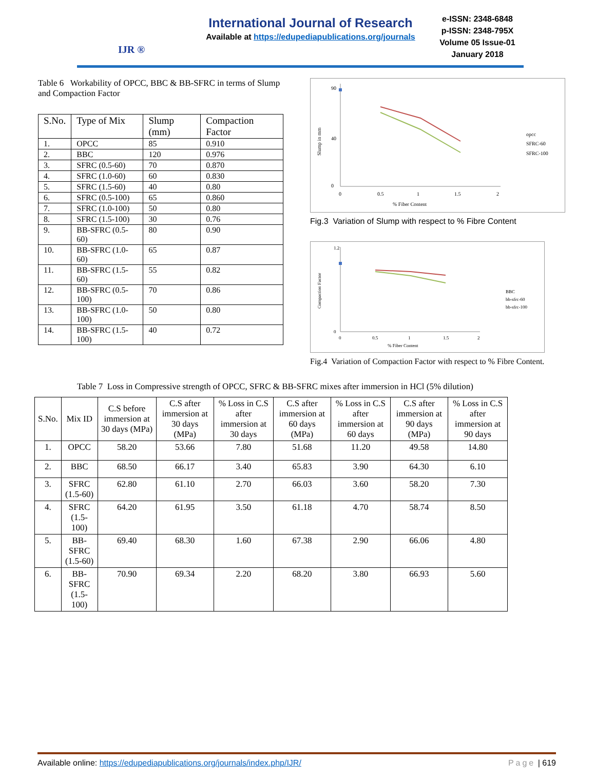IJR ®
International Journal of Research
Available at https://edupediapublications.org/journals
e-ISSN: 2348-6848
p-ISSN: 2348-795X
Volume 05 Issue-01
January 2018
Table 6 Workability of OPCC, BBC & BB-SFRC in terms of Slump and Compaction Factor
| S.No. | Type of Mix | Slump (mm) | Compaction Factor |
| --- | --- | --- | --- |
| 1. | OPCC | 85 | 0.910 |
| 2. | BBC | 120 | 0.976 |
| 3. | SFRC (0.5-60) | 70 | 0.870 |
| 4. | SFRC (1.0-60) | 60 | 0.830 |
| 5. | SFRC (1.5-60) | 40 | 0.80 |
| 6. | SFRC (0.5-100) | 65 | 0.860 |
| 7. | SFRC (1.0-100) | 50 | 0.80 |
| 8. | SFRC (1.5-100) | 30 | 0.76 |
| 9. | BB-SFRC (0.5-60) | 80 | 0.90 |
| 10. | BB-SFRC (1.0-60) | 65 | 0.87 |
| 11. | BB-SFRC (1.5-60) | 55 | 0.82 |
| 12. | BB-SFRC (0.5-100) | 70 | 0.86 |
| 13. | BB-SFRC (1.0-100) | 50 | 0.80 |
| 14. | BB-SFRC (1.5-100) | 40 | 0.72 |
90
0
40
0
0.5
1
1.5
2
% Fiber Content
Slump in mm
opcc
SFRC-60
SFRC-100
Fig.3 Variation of Slump with respect to % Fibre Content
1.2
0
0
0.5
1
1.5
2
% Fiber Content
Compaction Factor
BBC
bb-sfrc-60
bb-sfrc-100
Fig.4 Variation of Compaction Factor with respect to % Fibre Content.
Table 7 Loss in Compressive strength of OPCC, SFRC & BB-SFRC mixes after immersion in HCl (5% dilution)
| S.No. | Mix ID | C.S before immersion at 30 days (MPa) | C.S after immersion at 30 days (MPa) | % Loss in C.S after immersion at 30 days | C.S after immersion at 60 days (MPa) | % Loss in C.S after immersion at 60 days | C.S after immersion at 90 days (MPa) | % Loss in C.S after immersion at 90 days |
| --- | --- | --- | --- | --- | --- | --- | --- | --- |
| 1. | OPCC | 58.20 | 53.66 | 7.80 | 51.68 | 11.20 | 49.58 | 14.80 |
| 2. | BBC | 68.50 | 66.17 | 3.40 | 65.83 | 3.90 | 64.30 | 6.10 |
| 3. | SFRC (1.5-60) | 62.80 | 61.10 | 2.70 | 66.03 | 3.60 | 58.20 | 7.30 |
| 4. | SFRC (1.5-100) | 64.20 | 61.95 | 3.50 | 61.18 | 4.70 | 58.74 | 8.50 |
| 5. | BB-SFRC (1.5-60) | 69.40 | 68.30 | 1.60 | 67.38 | 2.90 | 66.06 | 4.80 |
| 6. | BB-SFRC (1.5-100) | 70.90 | 69.34 | 2.20 | 68.20 | 3.80 | 66.93 | 5.60 |
Available online: https://edupediapublications.org/journals/index.php/IJR/ Page | 619